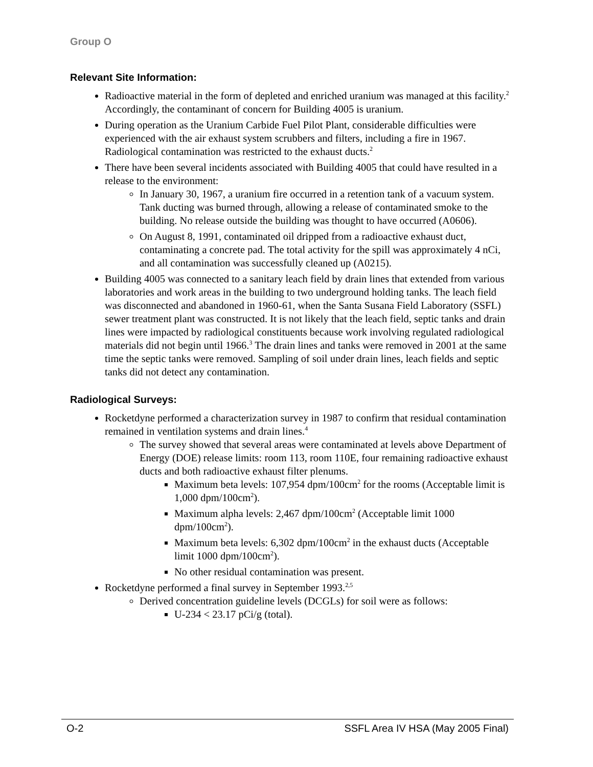Group O
Relevant Site Information:
Radioactive material in the form of depleted and enriched uranium was managed at this facility.<sup>2</sup> Accordingly, the contaminant of concern for Building 4005 is uranium.
During operation as the Uranium Carbide Fuel Pilot Plant, considerable difficulties were experienced with the air exhaust system scrubbers and filters, including a fire in 1967. Radiological contamination was restricted to the exhaust ducts.<sup>2</sup>
There have been several incidents associated with Building 4005 that could have resulted in a release to the environment:
In January 30, 1967, a uranium fire occurred in a retention tank of a vacuum system. Tank ducting was burned through, allowing a release of contaminated smoke to the building. No release outside the building was thought to have occurred (A0606).
On August 8, 1991, contaminated oil dripped from a radioactive exhaust duct, contaminating a concrete pad. The total activity for the spill was approximately 4 nCi, and all contamination was successfully cleaned up (A0215).
Building 4005 was connected to a sanitary leach field by drain lines that extended from various laboratories and work areas in the building to two underground holding tanks. The leach field was disconnected and abandoned in 1960-61, when the Santa Susana Field Laboratory (SSFL) sewer treatment plant was constructed. It is not likely that the leach field, septic tanks and drain lines were impacted by radiological constituents because work involving regulated radiological materials did not begin until 1966.<sup>3</sup> The drain lines and tanks were removed in 2001 at the same time the septic tanks were removed. Sampling of soil under drain lines, leach fields and septic tanks did not detect any contamination.
Radiological Surveys:
Rocketdyne performed a characterization survey in 1987 to confirm that residual contamination remained in ventilation systems and drain lines.<sup>4</sup>
The survey showed that several areas were contaminated at levels above Department of Energy (DOE) release limits: room 113, room 110E, four remaining radioactive exhaust ducts and both radioactive exhaust filter plenums.
Maximum beta levels: 107,954 dpm/100cm<sup>2</sup> for the rooms (Acceptable limit is 1,000 dpm/100cm<sup>2</sup>).
Maximum alpha levels: 2,467 dpm/100cm<sup>2</sup> (Acceptable limit 1000 dpm/100cm<sup>2</sup>).
Maximum beta levels: 6,302 dpm/100cm<sup>2</sup> in the exhaust ducts (Acceptable limit 1000 dpm/100cm<sup>2</sup>).
No other residual contamination was present.
Rocketdyne performed a final survey in September 1993.<sup>2,5</sup>
Derived concentration guideline levels (DCGLs) for soil were as follows:
U-234 < 23.17 pCi/g (total).
O-2 SSFL Area IV HSA (May 2005 Final)